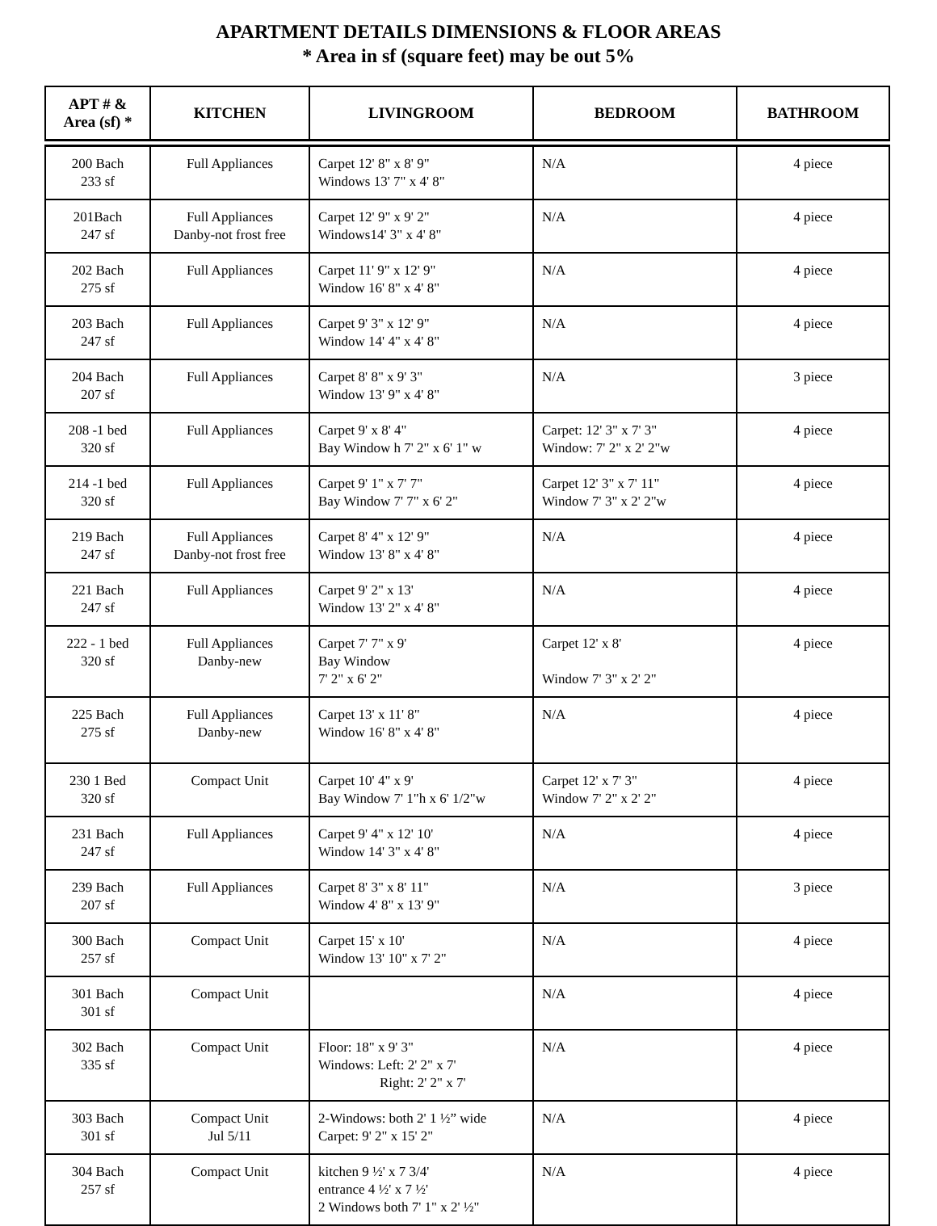APARTMENT DETAILS DIMENSIONS & FLOOR AREAS
* Area in sf (square feet) may be out 5%
| APT # & Area (sf) * | KITCHEN | LIVINGROOM | BEDROOM | BATHROOM |
| --- | --- | --- | --- | --- |
| 200 Bach 233 sf | Full Appliances | Carpet 12' 8" x 8' 9" Windows 13' 7" x 4' 8" | N/A | 4 piece |
| 201Bach 247 sf | Full Appliances Danby-not frost free | Carpet 12' 9" x 9' 2" Windows14' 3" x 4' 8" | N/A | 4 piece |
| 202 Bach 275 sf | Full Appliances | Carpet 11' 9" x 12' 9" Window 16' 8" x 4' 8" | N/A | 4 piece |
| 203 Bach 247 sf | Full Appliances | Carpet 9' 3" x 12' 9" Window 14' 4" x 4' 8" | N/A | 4 piece |
| 204 Bach 207 sf | Full Appliances | Carpet 8' 8" x 9' 3" Window 13' 9" x 4' 8" | N/A | 3 piece |
| 208 -1 bed 320 sf | Full Appliances | Carpet 9' x 8' 4" Bay Window h 7' 2" x 6' 1" w | Carpet: 12' 3" x 7' 3" Window: 7' 2" x 2' 2"w | 4 piece |
| 214 -1 bed 320 sf | Full Appliances | Carpet 9' 1" x 7' 7" Bay Window 7' 7" x 6' 2" | Carpet 12' 3" x 7' 11" Window 7' 3" x 2' 2"w | 4 piece |
| 219 Bach 247 sf | Full Appliances Danby-not frost free | Carpet 8' 4" x 12' 9" Window 13' 8" x 4' 8" | N/A | 4 piece |
| 221 Bach 247 sf | Full Appliances | Carpet 9' 2" x 13' Window 13' 2" x 4' 8" | N/A | 4 piece |
| 222 - 1 bed 320 sf | Full Appliances Danby-new | Carpet 7' 7" x 9' Bay Window 7' 2" x 6' 2" | Carpet 12' x 8' Window 7' 3" x 2' 2" | 4 piece |
| 225 Bach 275 sf | Full Appliances Danby-new | Carpet 13' x 11' 8" Window 16' 8" x 4' 8" | N/A | 4 piece |
| 230 1 Bed 320 sf | Compact Unit | Carpet 10' 4" x 9' Bay Window 7' 1"h x 6' 1/2"w | Carpet 12' x 7' 3" Window 7' 2" x 2' 2" | 4 piece |
| 231 Bach 247 sf | Full Appliances | Carpet 9' 4" x 12' 10' Window 14' 3" x 4' 8" | N/A | 4 piece |
| 239 Bach 207 sf | Full Appliances | Carpet 8' 3" x 8' 11" Window 4' 8" x 13' 9" | N/A | 3 piece |
| 300 Bach 257 sf | Compact Unit | Carpet 15' x 10' Window 13' 10" x 7' 2" | N/A | 4 piece |
| 301 Bach 301 sf | Compact Unit | | N/A | 4 piece |
| 302 Bach 335 sf | Compact Unit | Floor: 18" x 9' 3" Windows: Left: 2' 2" x 7' Right: 2' 2" x 7' | N/A | 4 piece |
| 303 Bach 301 sf | Compact Unit Jul 5/11 | 2-Windows: both 2' 1 ½” wide Carpet: 9' 2" x 15' 2" | N/A | 4 piece |
| 304 Bach 257 sf | Compact Unit | kitchen 9 ½' x 7 3/4' entrance 4 ½' x 7 ½' 2 Windows both 7' 1" x 2' ½" | N/A | 4 piece |